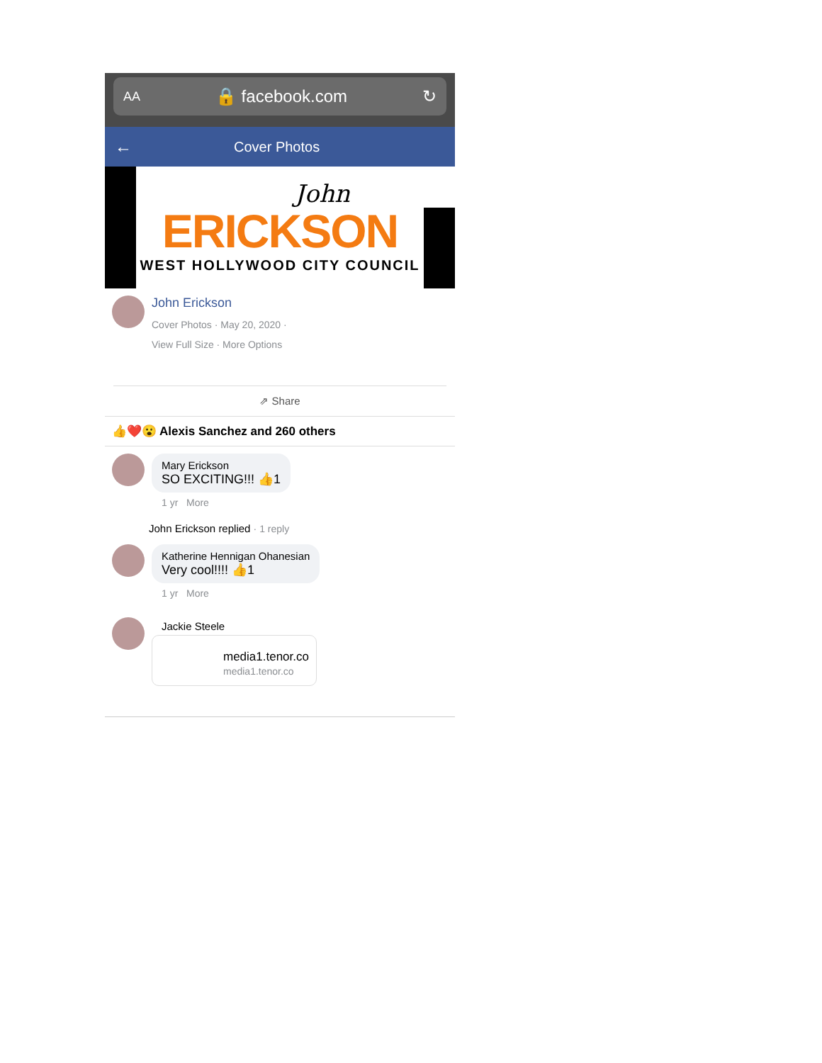AA 🔒 facebook.com ↻
← Cover Photos
John
ERICKSON
WEST HOLLYWOOD CITY COUNCIL
John Erickson
Cover Photos · May 20, 2020 ·
View Full Size · More Options
⇗ Share
👍❤️😮 Alexis Sanchez and 260 others
Mary Erickson
SO EXCITING!!! 👍1
1 yr More
John Erickson replied · 1 reply
Katherine Hennigan Ohanesian
Very cool!!!! 👍1
1 yr More
Jackie Steele
media1.tenor.co
media1.tenor.co